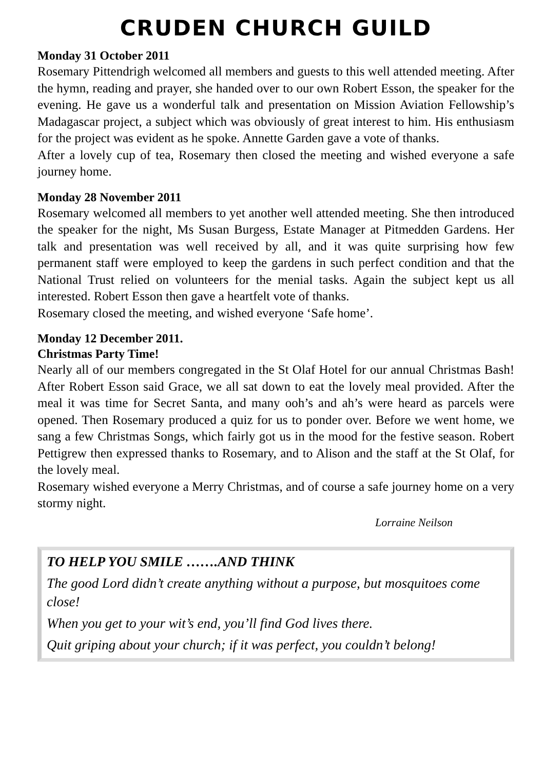CRUDEN CHURCH GUILD
Monday 31 October 2011
Rosemary Pittendrigh welcomed all members and guests to this well attended meeting. After the hymn, reading and prayer, she handed over to our own Robert Esson, the speaker for the evening. He gave us a wonderful talk and presentation on Mission Aviation Fellowship’s Madagascar project, a subject which was obviously of great interest to him. His enthusiasm for the project was evident as he spoke. Annette Garden gave a vote of thanks.
After a lovely cup of tea, Rosemary then closed the meeting and wished everyone a safe journey home.
Monday 28 November 2011
Rosemary welcomed all members to yet another well attended meeting. She then introduced the speaker for the night, Ms Susan Burgess, Estate Manager at Pitmedden Gardens. Her talk and presentation was well received by all, and it was quite surprising how few permanent staff were employed to keep the gardens in such perfect condition and that the National Trust relied on volunteers for the menial tasks. Again the subject kept us all interested. Robert Esson then gave a heartfelt vote of thanks.
Rosemary closed the meeting, and wished everyone ‘Safe home’.
Monday 12 December 2011.
Christmas Party Time!
Nearly all of our members congregated in the St Olaf Hotel for our annual Christmas Bash! After Robert Esson said Grace, we all sat down to eat the lovely meal provided. After the meal it was time for Secret Santa, and many ooh’s and ah’s were heard as parcels were opened. Then Rosemary produced a quiz for us to ponder over. Before we went home, we sang a few Christmas Songs, which fairly got us in the mood for the festive season. Robert Pettigrew then expressed thanks to Rosemary, and to Alison and the staff at the St Olaf, for the lovely meal.
Rosemary wished everyone a Merry Christmas, and of course a safe journey home on a very stormy night.
Lorraine Neilson
TO HELP YOU SMILE …….AND THINK
The good Lord didn’t create anything without a purpose, but mosquitoes come close!
When you get to your wit’s end, you’ll find God lives there.
Quit griping about your church; if it was perfect, you couldn’t belong!